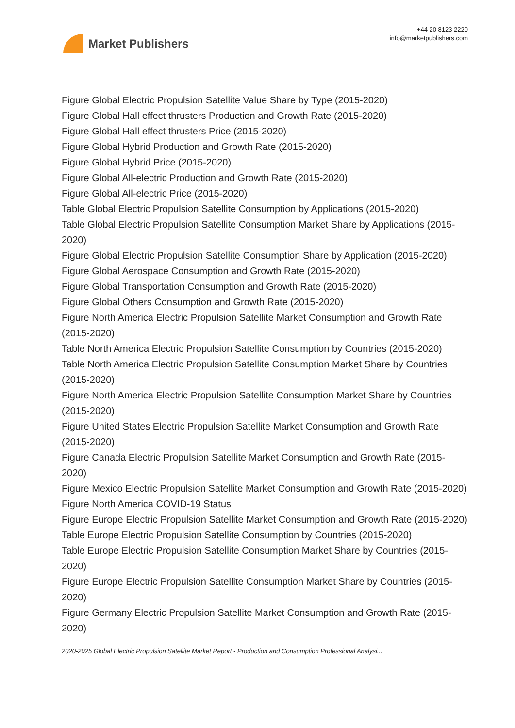Market Publishers
+44 20 8123 2220
info@marketpublishers.com
Figure Global Electric Propulsion Satellite Value Share by Type (2015-2020)
Figure Global Hall effect thrusters Production and Growth Rate (2015-2020)
Figure Global Hall effect thrusters Price (2015-2020)
Figure Global Hybrid Production and Growth Rate (2015-2020)
Figure Global Hybrid Price (2015-2020)
Figure Global All-electric Production and Growth Rate (2015-2020)
Figure Global All-electric Price (2015-2020)
Table Global Electric Propulsion Satellite Consumption by Applications (2015-2020)
Table Global Electric Propulsion Satellite Consumption Market Share by Applications (2015-2020)
Figure Global Electric Propulsion Satellite Consumption Share by Application (2015-2020)
Figure Global Aerospace Consumption and Growth Rate (2015-2020)
Figure Global Transportation Consumption and Growth Rate (2015-2020)
Figure Global Others Consumption and Growth Rate (2015-2020)
Figure North America Electric Propulsion Satellite Market Consumption and Growth Rate (2015-2020)
Table North America Electric Propulsion Satellite Consumption by Countries (2015-2020)
Table North America Electric Propulsion Satellite Consumption Market Share by Countries (2015-2020)
Figure North America Electric Propulsion Satellite Consumption Market Share by Countries (2015-2020)
Figure United States Electric Propulsion Satellite Market Consumption and Growth Rate (2015-2020)
Figure Canada Electric Propulsion Satellite Market Consumption and Growth Rate (2015-2020)
Figure Mexico Electric Propulsion Satellite Market Consumption and Growth Rate (2015-2020)
Figure North America COVID-19 Status
Figure Europe Electric Propulsion Satellite Market Consumption and Growth Rate (2015-2020)
Table Europe Electric Propulsion Satellite Consumption by Countries (2015-2020)
Table Europe Electric Propulsion Satellite Consumption Market Share by Countries (2015-2020)
Figure Europe Electric Propulsion Satellite Consumption Market Share by Countries (2015-2020)
Figure Germany Electric Propulsion Satellite Market Consumption and Growth Rate (2015-2020)
2020-2025 Global Electric Propulsion Satellite Market Report - Production and Consumption Professional Analysi...